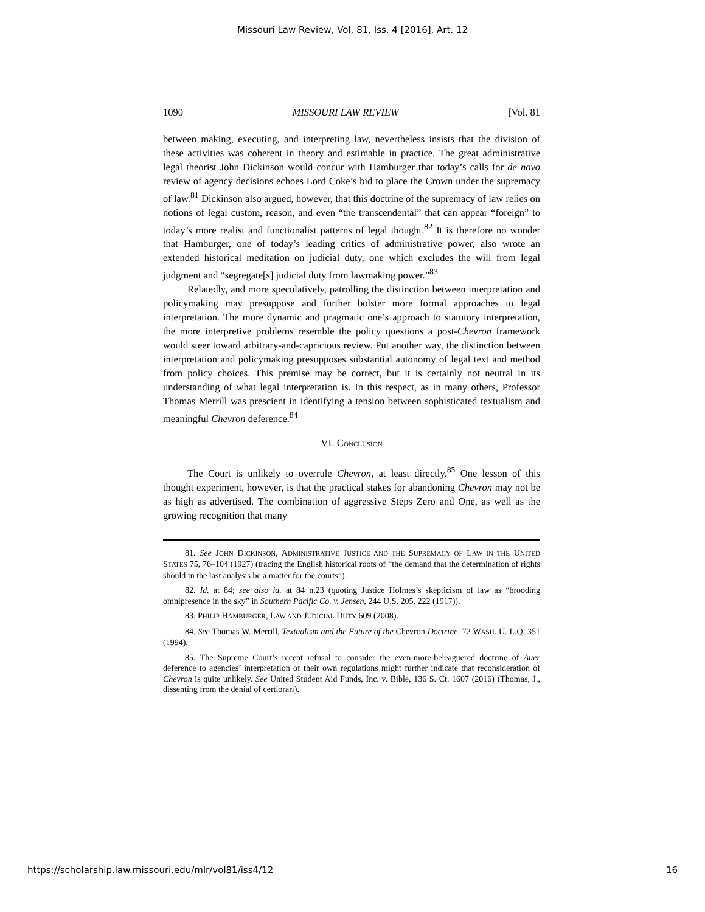Missouri Law Review, Vol. 81, Iss. 4 [2016], Art. 12
1090 MISSOURI LAW REVIEW [Vol. 81
between making, executing, and interpreting law, nevertheless insists that the division of these activities was coherent in theory and estimable in practice. The great administrative legal theorist John Dickinson would concur with Hamburger that today’s calls for de novo review of agency decisions echoes Lord Coke’s bid to place the Crown under the supremacy of law.<sup>81</sup> Dickinson also argued, however, that this doctrine of the supremacy of law relies on notions of legal custom, reason, and even “the transcendental” that can appear “foreign” to today’s more realist and functionalist patterns of legal thought.<sup>82</sup> It is therefore no wonder that Hamburger, one of today’s leading critics of administrative power, also wrote an extended historical meditation on judicial duty, one which excludes the will from legal judgment and “segregate[s] judicial duty from lawmaking power.”<sup>83</sup>
Relatedly, and more speculatively, patrolling the distinction between interpretation and policymaking may presuppose and further bolster more formal approaches to legal interpretation. The more dynamic and pragmatic one’s approach to statutory interpretation, the more interpretive problems resemble the policy questions a post-Chevron framework would steer toward arbitrary-and-capricious review. Put another way, the distinction between interpretation and policymaking presupposes substantial autonomy of legal text and method from policy choices. This premise may be correct, but it is certainly not neutral in its understanding of what legal interpretation is. In this respect, as in many others, Professor Thomas Merrill was prescient in identifying a tension between sophisticated textualism and meaningful Chevron deference.<sup>84</sup>
VI. CONCLUSION
The Court is unlikely to overrule Chevron, at least directly.<sup>85</sup> One lesson of this thought experiment, however, is that the practical stakes for abandoning Chevron may not be as high as advertised. The combination of aggressive Steps Zero and One, as well as the growing recognition that many
81. See JOHN DICKINSON, ADMINISTRATIVE JUSTICE AND THE SUPREMACY OF LAW IN THE UNITED STATES 75, 76–104 (1927) (tracing the English historical roots of “the demand that the determination of rights should in the last analysis be a matter for the courts”).
82. Id. at 84; see also id. at 84 n.23 (quoting Justice Holmes’s skepticism of law as “brooding omnipresence in the sky” in Southern Pacific Co. v. Jensen, 244 U.S. 205, 222 (1917)).
83. PHILIP HAMBURGER, LAW AND JUDICIAL DUTY 609 (2008).
84. See Thomas W. Merrill, Textualism and the Future of the Chevron Doctrine, 72 WASH. U. L.Q. 351 (1994).
85. The Supreme Court’s recent refusal to consider the even-more-beleaguered doctrine of Auer deference to agencies’ interpretation of their own regulations might further indicate that reconsideration of Chevron is quite unlikely. See United Student Aid Funds, Inc. v. Bible, 136 S. Ct. 1607 (2016) (Thomas, J., dissenting from the denial of certiorari).
https://scholarship.law.missouri.edu/mlr/vol81/iss4/12 16